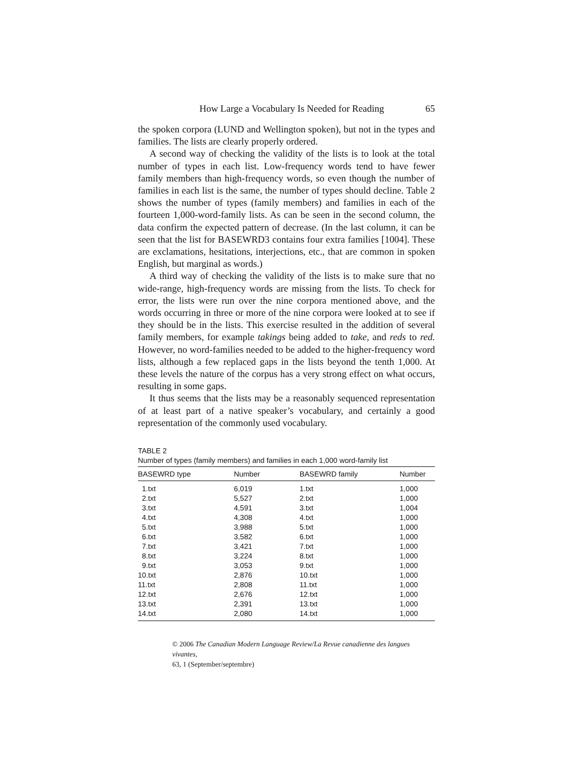How Large a Vocabulary Is Needed for Reading 65
the spoken corpora (LUND and Wellington spoken), but not in the types and families. The lists are clearly properly ordered.
A second way of checking the validity of the lists is to look at the total number of types in each list. Low-frequency words tend to have fewer family members than high-frequency words, so even though the number of families in each list is the same, the number of types should decline. Table 2 shows the number of types (family members) and families in each of the fourteen 1,000-word-family lists. As can be seen in the second column, the data confirm the expected pattern of decrease. (In the last column, it can be seen that the list for BASEWRD3 contains four extra families [1004]. These are exclamations, hesitations, interjections, etc., that are common in spoken English, but marginal as words.)
A third way of checking the validity of the lists is to make sure that no wide-range, high-frequency words are missing from the lists. To check for error, the lists were run over the nine corpora mentioned above, and the words occurring in three or more of the nine corpora were looked at to see if they should be in the lists. This exercise resulted in the addition of several family members, for example takings being added to take, and reds to red. However, no word-families needed to be added to the higher-frequency word lists, although a few replaced gaps in the lists beyond the tenth 1,000. At these levels the nature of the corpus has a very strong effect on what occurs, resulting in some gaps.
It thus seems that the lists may be a reasonably sequenced representation of at least part of a native speaker’s vocabulary, and certainly a good representation of the commonly used vocabulary.
TABLE 2
Number of types (family members) and families in each 1,000 word-family list
| BASEWRD type | Number | BASEWRD family | Number |
| --- | --- | --- | --- |
| 1.txt | 6,019 | 1.txt | 1,000 |
| 2.txt | 5,527 | 2.txt | 1,000 |
| 3.txt | 4,591 | 3.txt | 1,004 |
| 4.txt | 4,308 | 4.txt | 1,000 |
| 5.txt | 3,988 | 5.txt | 1,000 |
| 6.txt | 3,582 | 6.txt | 1,000 |
| 7.txt | 3,421 | 7.txt | 1,000 |
| 8.txt | 3,224 | 8.txt | 1,000 |
| 9.txt | 3,053 | 9.txt | 1,000 |
| 10.txt | 2,876 | 10.txt | 1,000 |
| 11.txt | 2,808 | 11.txt | 1,000 |
| 12.txt | 2,676 | 12.txt | 1,000 |
| 13.txt | 2,391 | 13.txt | 1,000 |
| 14.txt | 2,080 | 14.txt | 1,000 |
© 2006 The Canadian Modern Language Review/La Revue canadienne des langues vivantes,
63, 1 (September/septembre)